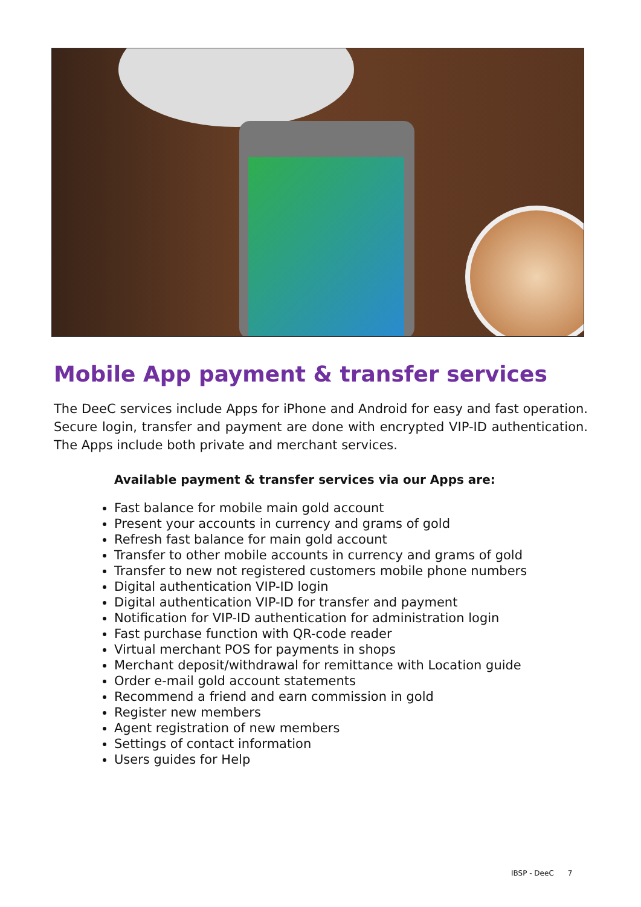Mobile App payment & transfer services
The DeeC services include Apps for iPhone and Android for easy and fast operation. Secure login, transfer and payment are done with encrypted VIP-ID authentication. The Apps include both private and merchant services.
Available payment & transfer services via our Apps are:
Fast balance for mobile main gold account
Present your accounts in currency and grams of gold
Refresh fast balance for main gold account
Transfer to other mobile accounts in currency and grams of gold
Transfer to new not registered customers mobile phone numbers
Digital authentication VIP-ID login
Digital authentication VIP-ID for transfer and payment
Notification for VIP-ID authentication for administration login
Fast purchase function with QR-code reader
Virtual merchant POS for payments in shops
Merchant deposit/withdrawal for remittance with Location guide
Order e-mail gold account statements
Recommend a friend and earn commission in gold
Register new members
Agent registration of new members
Settings of contact information
Users guides for Help
IBSP - DeeC 7